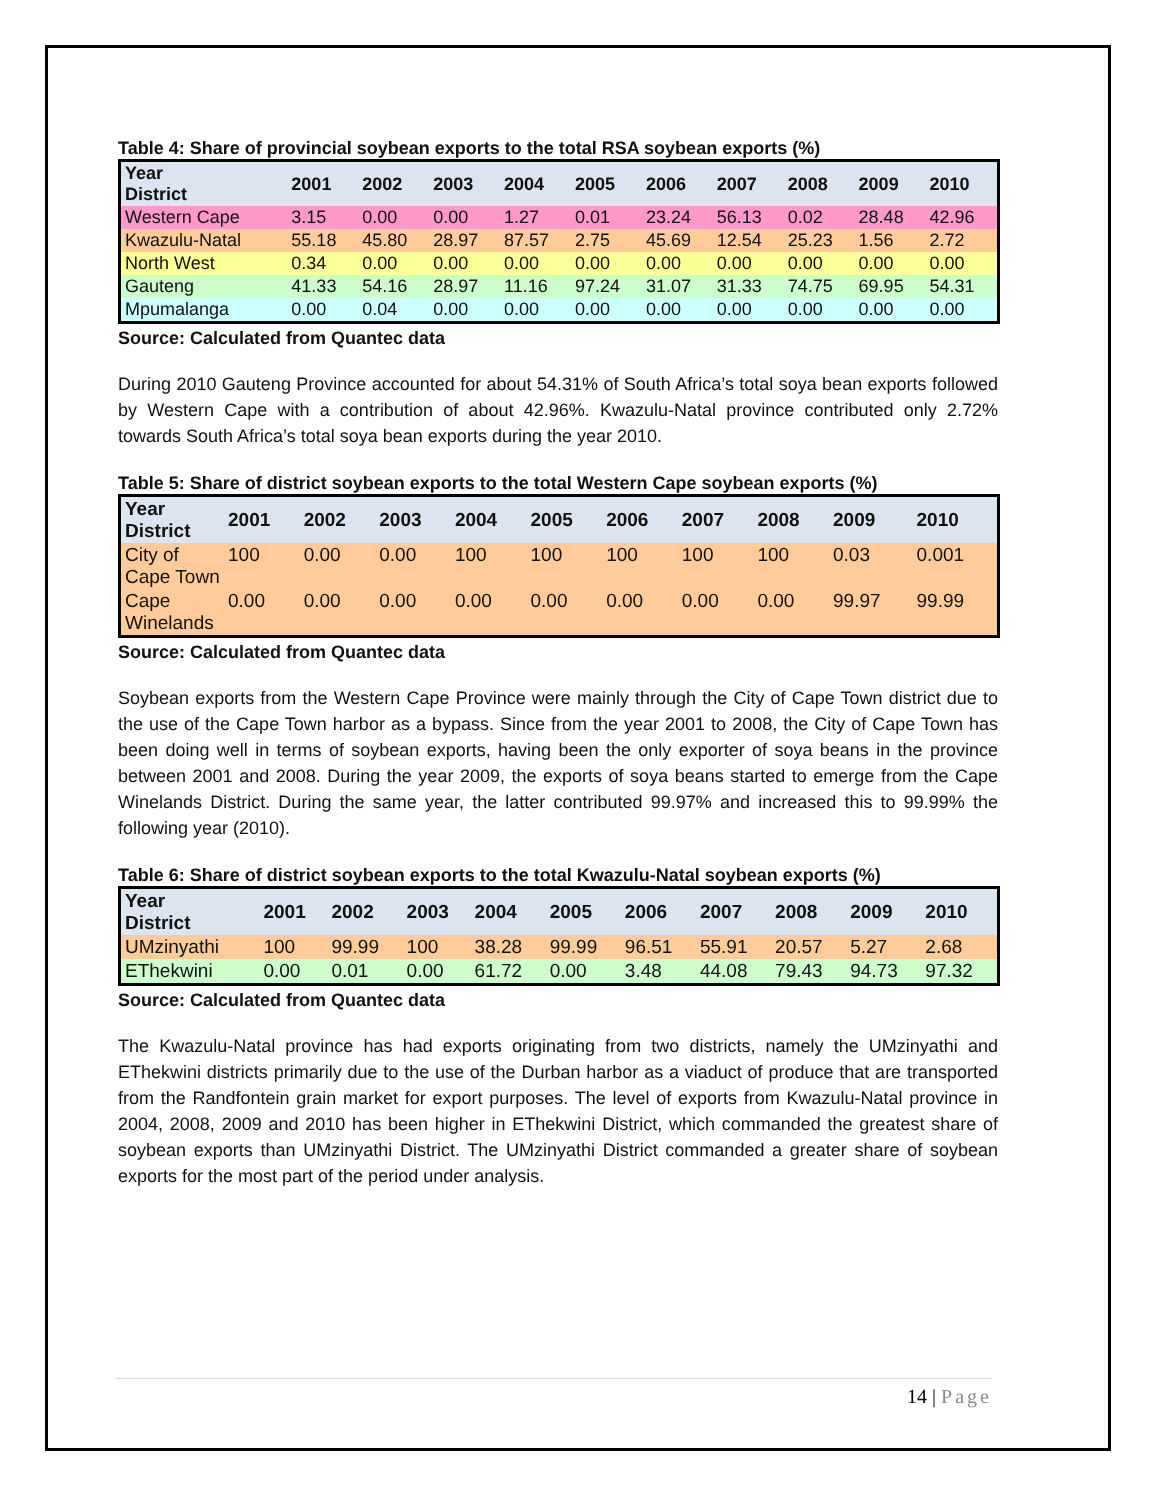Table 4: Share of provincial soybean exports to the total RSA soybean exports (%)
| Year District | 2001 | 2002 | 2003 | 2004 | 2005 | 2006 | 2007 | 2008 | 2009 | 2010 |
| --- | --- | --- | --- | --- | --- | --- | --- | --- | --- | --- |
| Western Cape | 3.15 | 0.00 | 0.00 | 1.27 | 0.01 | 23.24 | 56.13 | 0.02 | 28.48 | 42.96 |
| Kwazulu-Natal | 55.18 | 45.80 | 28.97 | 87.57 | 2.75 | 45.69 | 12.54 | 25.23 | 1.56 | 2.72 |
| North West | 0.34 | 0.00 | 0.00 | 0.00 | 0.00 | 0.00 | 0.00 | 0.00 | 0.00 | 0.00 |
| Gauteng | 41.33 | 54.16 | 28.97 | 11.16 | 97.24 | 31.07 | 31.33 | 74.75 | 69.95 | 54.31 |
| Mpumalanga | 0.00 | 0.04 | 0.00 | 0.00 | 0.00 | 0.00 | 0.00 | 0.00 | 0.00 | 0.00 |
Source: Calculated from Quantec data
During 2010 Gauteng Province accounted for about 54.31% of South Africa’s total soya bean exports followed by Western Cape with a contribution of about 42.96%. Kwazulu-Natal province contributed only 2.72% towards South Africa’s total soya bean exports during the year 2010.
Table 5: Share of district soybean exports to the total Western Cape soybean exports (%)
| Year District | 2001 | 2002 | 2003 | 2004 | 2005 | 2006 | 2007 | 2008 | 2009 | 2010 |
| --- | --- | --- | --- | --- | --- | --- | --- | --- | --- | --- |
| City of Cape Town | 100 | 0.00 | 0.00 | 100 | 100 | 100 | 100 | 100 | 0.03 | 0.001 |
| Cape Winelands | 0.00 | 0.00 | 0.00 | 0.00 | 0.00 | 0.00 | 0.00 | 0.00 | 99.97 | 99.99 |
Source: Calculated from Quantec data
Soybean exports from the Western Cape Province were mainly through the City of Cape Town district due to the use of the Cape Town harbor as a bypass. Since from the year 2001 to 2008, the City of Cape Town has been doing well in terms of soybean exports, having been the only exporter of soya beans in the province between 2001 and 2008. During the year 2009, the exports of soya beans started to emerge from the Cape Winelands District. During the same year, the latter contributed 99.97% and increased this to 99.99% the following year (2010).
Table 6: Share of district soybean exports to the total Kwazulu-Natal soybean exports (%)
| Year District | 2001 | 2002 | 2003 | 2004 | 2005 | 2006 | 2007 | 2008 | 2009 | 2010 |
| --- | --- | --- | --- | --- | --- | --- | --- | --- | --- | --- |
| UMzinyathi | 100 | 99.99 | 100 | 38.28 | 99.99 | 96.51 | 55.91 | 20.57 | 5.27 | 2.68 |
| EThekwini | 0.00 | 0.01 | 0.00 | 61.72 | 0.00 | 3.48 | 44.08 | 79.43 | 94.73 | 97.32 |
Source: Calculated from Quantec data
The Kwazulu-Natal province has had exports originating from two districts, namely the UMzinyathi and EThekwini districts primarily due to the use of the Durban harbor as a viaduct of produce that are transported from the Randfontein grain market for export purposes. The level of exports from Kwazulu-Natal province in 2004, 2008, 2009 and 2010 has been higher in EThekwini District, which commanded the greatest share of soybean exports than UMzinyathi District. The UMzinyathi District commanded a greater share of soybean exports for the most part of the period under analysis.
14 | Page